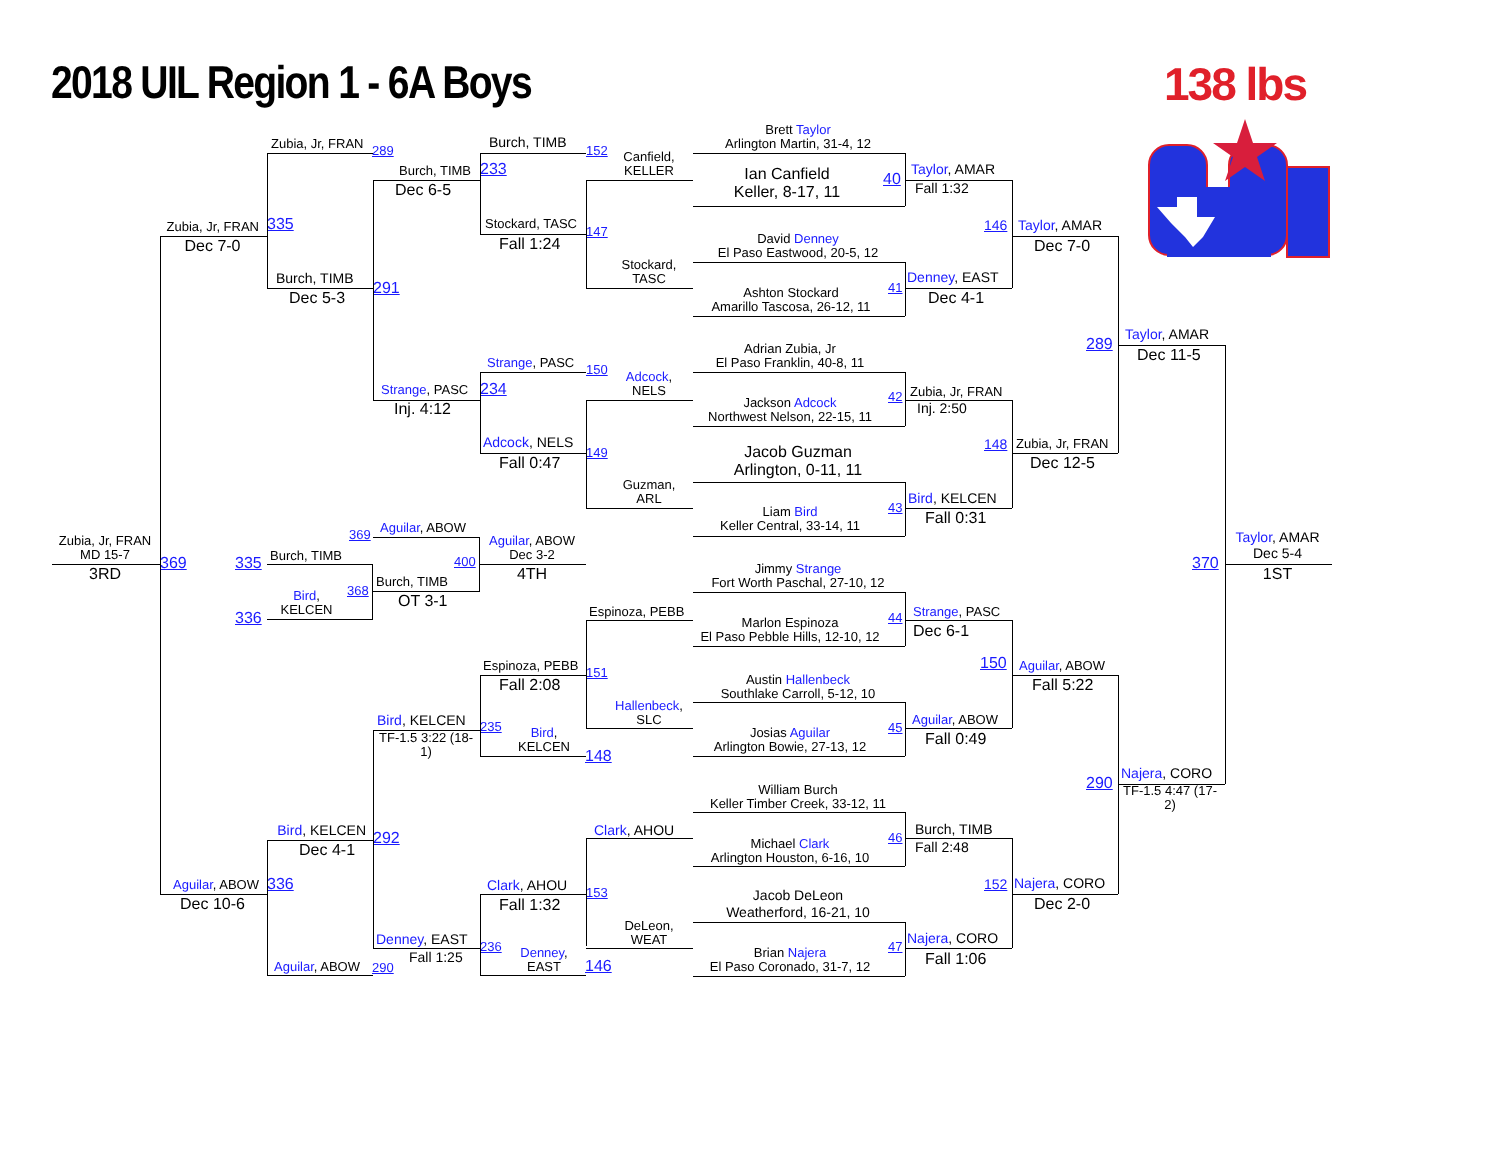2018 UIL Region 1 - 6A Boys
138 lbs
Zubia, Jr, FRAN
MD 15-7
3RD
Zubia, Jr, FRAN
Dec 7-0
369
Aguilar, ABOW
Dec 10-6
Zubia, Jr, FRAN
289
335
Burch, TIMB
Dec 5-3
335
Burch, TIMB
Bird,
KELCEN
368
336
Bird, KELCEN
Dec 4-1
336
Aguilar, ABOW
Burch, TIMB
Dec 6-5
291
Strange, PASC
Inj. 4:12
369
Aguilar, ABOW
400
Burch, TIMB
OT 3-1
Bird, KELCEN
TF-1.5 3:22 (18-1)
292
Denney, EAST
Fall 1:25
290
Burch, TIMB
233
Stockard, TASC
Fall 1:24
Strange, PASC
234
Adcock, NELS
Fall 0:47
Aguilar, ABOW
Dec 3-2
4TH
Espinoza, PEBB
Fall 2:08
235
Bird,
KELCEN
Clark, AHOU
Fall 1:32
236
Denney,
EAST
152
Canfield,
KELLER
147
Stockard,
TASC
150
Adcock,
NELS
149
Guzman,
ARL
Espinoza, PEBB
151
Hallenbeck,
SLC
148
Clark, AHOU
153
DeLeon,
WEAT
146
Brett Taylor
Arlington Martin, 31-4, 12
Ian Canfield
Keller, 8-17, 11
40
David Denney
El Paso Eastwood, 20-5, 12
Ashton Stockard
Amarillo Tascosa, 26-12, 11
41
Adrian Zubia, Jr
El Paso Franklin, 40-8, 11
Jackson Adcock
Northwest Nelson, 22-15, 11
42
Jacob Guzman
Arlington, 0-11, 11
Liam Bird
Keller Central, 33-14, 11
43
Jimmy Strange
Fort Worth Paschal, 27-10, 12
Marlon Espinoza
El Paso Pebble Hills, 12-10, 12
44
Austin Hallenbeck
Southlake Carroll, 5-12, 10
Josias Aguilar
Arlington Bowie, 27-13, 12
45
William Burch
Keller Timber Creek, 33-12, 11
Michael Clark
Arlington Houston, 6-16, 10
46
Jacob DeLeon
Weatherford, 16-21, 10
Brian Najera
El Paso Coronado, 31-7, 12
47
Taylor, AMAR
Fall 1:32
Denney, EAST
Dec 4-1
Zubia, Jr, FRAN
Inj. 2:50
Bird, KELCEN
Fall 0:31
Strange, PASC
Dec 6-1
Aguilar, ABOW
Fall 0:49
Burch, TIMB
Fall 2:48
Najera, CORO
Fall 1:06
146
Taylor, AMAR
Dec 7-0
148
Zubia, Jr, FRAN
Dec 12-5
150
Aguilar, ABOW
Fall 5:22
152
Najera, CORO
Dec 2-0
289
Taylor, AMAR
Dec 11-5
290
Najera, CORO
TF-1.5 4:47 (17-2)
370
Taylor, AMAR
Dec 5-4
1ST